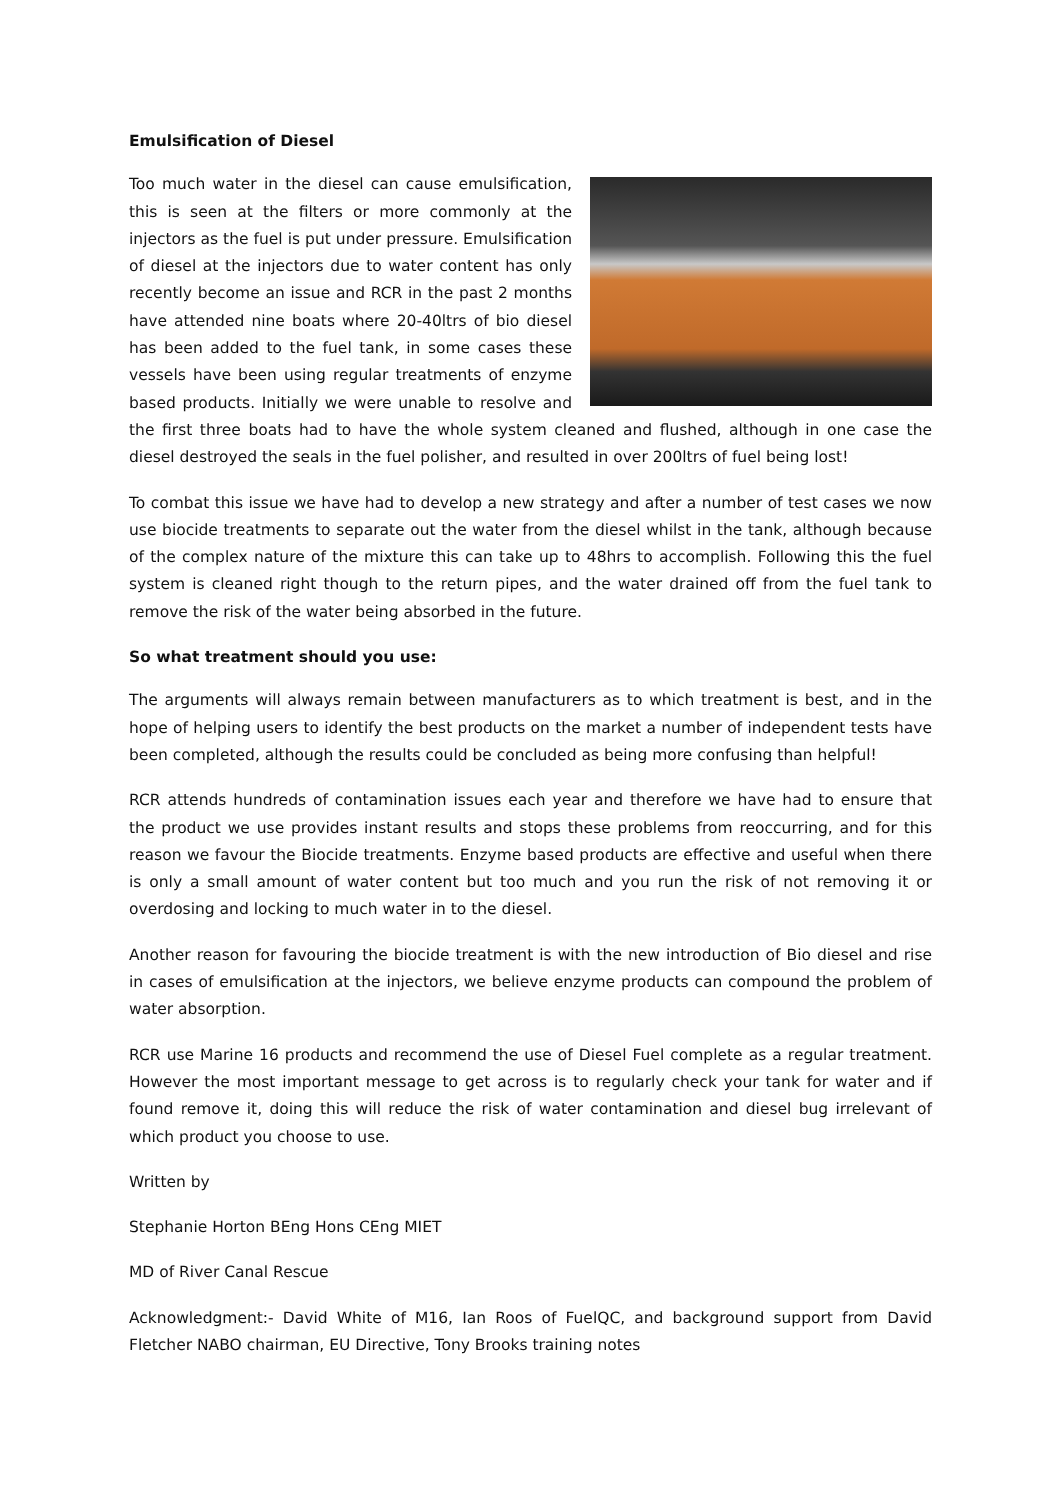Emulsification of Diesel
Too much water in the diesel can cause emulsification, this is seen at the filters or more commonly at the injectors as the fuel is put under pressure. Emulsification of diesel at the injectors due to water content has only recently become an issue and RCR in the past 2 months have attended nine boats where 20-40ltrs of bio diesel has been added to the fuel tank, in some cases these vessels have been using regular treatments of enzyme based products. Initially we were unable to resolve and the first three boats had to have the whole system cleaned and flushed, although in one case the diesel destroyed the seals in the fuel polisher, and resulted in over 200ltrs of fuel being lost!
To combat this issue we have had to develop a new strategy and after a number of test cases we now use biocide treatments to separate out the water from the diesel whilst in the tank, although because of the complex nature of the mixture this can take up to 48hrs to accomplish. Following this the fuel system is cleaned right though to the return pipes, and the water drained off from the fuel tank to remove the risk of the water being absorbed in the future.
So what treatment should you use:
The arguments will always remain between manufacturers as to which treatment is best, and in the hope of helping users to identify the best products on the market a number of independent tests have been completed, although the results could be concluded as being more confusing than helpful!
RCR attends hundreds of contamination issues each year and therefore we have had to ensure that the product we use provides instant results and stops these problems from reoccurring, and for this reason we favour the Biocide treatments. Enzyme based products are effective and useful when there is only a small amount of water content but too much and you run the risk of not removing it or overdosing and locking to much water in to the diesel.
Another reason for favouring the biocide treatment is with the new introduction of Bio diesel and rise in cases of emulsification at the injectors, we believe enzyme products can compound the problem of water absorption.
RCR use Marine 16 products and recommend the use of Diesel Fuel complete as a regular treatment. However the most important message to get across is to regularly check your tank for water and if found remove it, doing this will reduce the risk of water contamination and diesel bug irrelevant of which product you choose to use.
Written by
Stephanie Horton BEng Hons CEng MIET
MD of River Canal Rescue
Acknowledgment:- David White of M16, Ian Roos of FuelQC, and background support from David Fletcher NABO chairman, EU Directive, Tony Brooks training notes